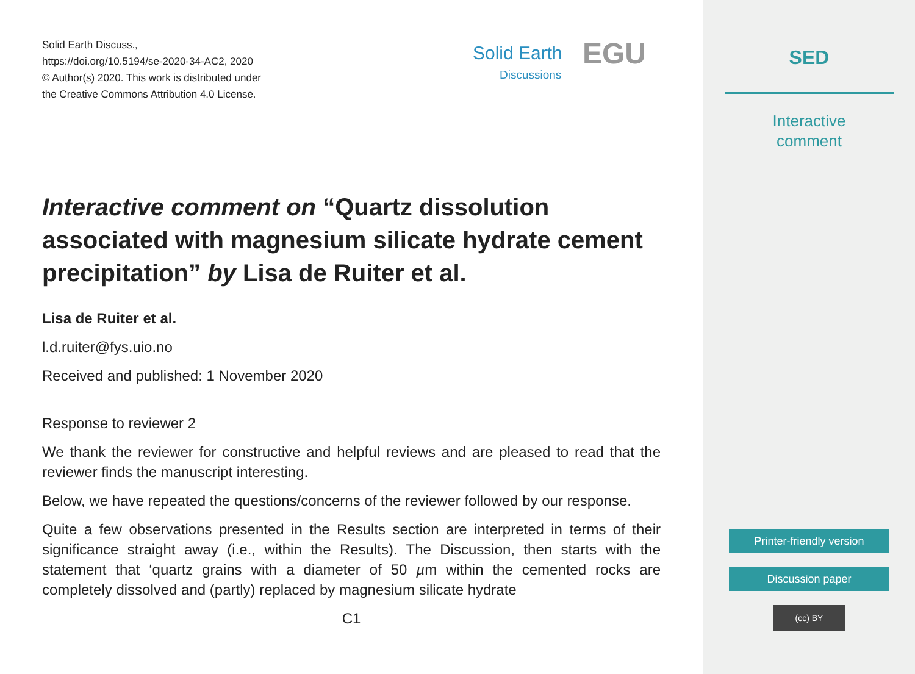Solid Earth Discuss.,
https://doi.org/10.5194/se-2020-34-AC2, 2020
© Author(s) 2020. This work is distributed under
the Creative Commons Attribution 4.0 License.
Solid Earth
Discussions
EGU
Interactive comment on “Quartz dissolution associated with magnesium silicate hydrate cement precipitation” by Lisa de Ruiter et al.
Lisa de Ruiter et al.
l.d.ruiter@fys.uio.no
Received and published: 1 November 2020
Response to reviewer 2
We thank the reviewer for constructive and helpful reviews and are pleased to read that the reviewer finds the manuscript interesting.
Below, we have repeated the questions/concerns of the reviewer followed by our response.
Quite a few observations presented in the Results section are interpreted in terms of their significance straight away (i.e., within the Results). The Discussion, then starts with the statement that ‘quartz grains with a diameter of 50 µm within the cemented rocks are completely dissolved and (partly) replaced by magnesium silicate hydrate
C1
SED
Interactive
comment
Printer-friendly version
Discussion paper
(cc) BY